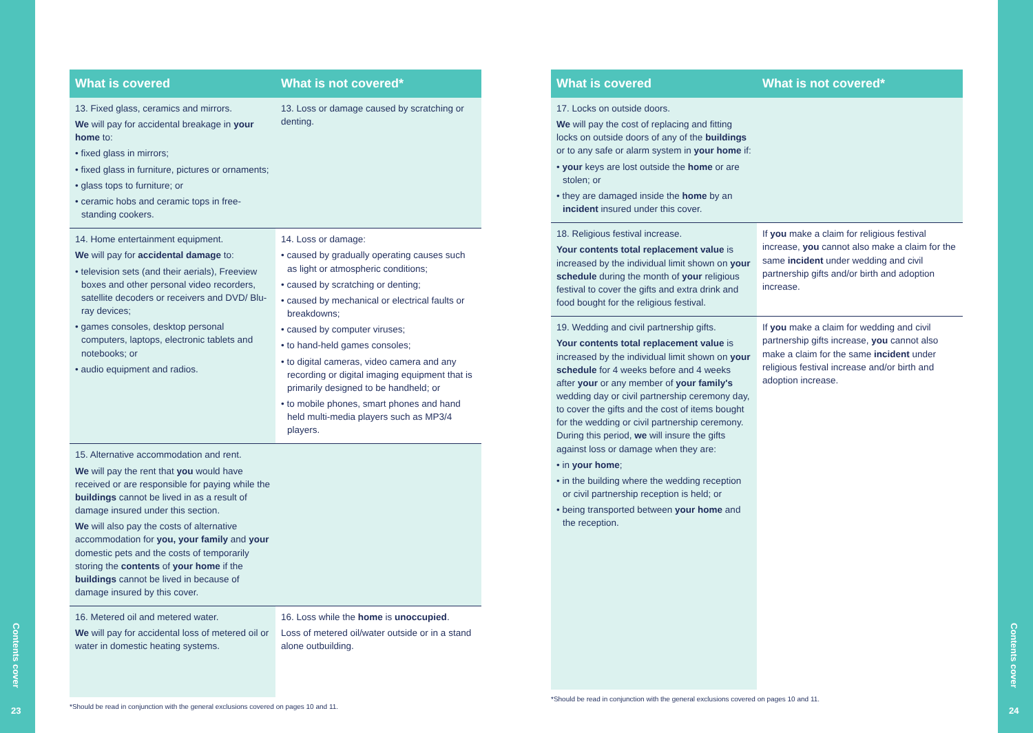Contents cover
23
| What is covered | What is not covered* |
| --- | --- |
| 13. Fixed glass, ceramics and mirrors. We will pay for accidental breakage in your home to: • fixed glass in mirrors; • fixed glass in furniture, pictures or ornaments; • glass tops to furniture; or • ceramic hobs and ceramic tops in free-standing cookers. | 13. Loss or damage caused by scratching or denting. |
| 14. Home entertainment equipment. We will pay for accidental damage to: • television sets (and their aerials), Freeview boxes and other personal video recorders, satellite decoders or receivers and DVD/ Blu-ray devices; • games consoles, desktop personal computers, laptops, electronic tablets and notebooks; or • audio equipment and radios. | 14. Loss or damage: • caused by gradually operating causes such as light or atmospheric conditions; • caused by scratching or denting; • caused by mechanical or electrical faults or breakdowns; • caused by computer viruses; • to hand-held games consoles; • to digital cameras, video camera and any recording or digital imaging equipment that is primarily designed to be handheld; or • to mobile phones, smart phones and hand held multi-media players such as MP3/4 players. |
| 15. Alternative accommodation and rent. We will pay the rent that you would have received or are responsible for paying while the buildings cannot be lived in as a result of damage insured under this section. We will also pay the costs of alternative accommodation for you, your family and your domestic pets and the costs of temporarily storing the contents of your home if the buildings cannot be lived in because of damage insured by this cover. | |
| 16. Metered oil and metered water. We will pay for accidental loss of metered oil or water in domestic heating systems. | 16. Loss while the home is unoccupied . Loss of metered oil/water outside or in a stand alone outbuilding. |
*Should be read in conjunction with the general exclusions covered on pages 10 and 11.
| What is covered | What is not covered* |
| --- | --- |
| 17. Locks on outside doors. We will pay the cost of replacing and fitting locks on outside doors of any of the buildings or to any safe or alarm system in your home if: • your keys are lost outside the home or are stolen; or • they are damaged inside the home by an incident insured under this cover. | |
| 18. Religious festival increase. Your contents total replacement value is increased by the individual limit shown on your schedule during the month of your religious festival to cover the gifts and extra drink and food bought for the religious festival. | If you make a claim for religious festival increase, you cannot also make a claim for the same incident under wedding and civil partnership gifts and/or birth and adoption increase. |
| 19. Wedding and civil partnership gifts. Your contents total replacement value is increased by the individual limit shown on your schedule for 4 weeks before and 4 weeks after your or any member of your family's wedding day or civil partnership ceremony day, to cover the gifts and the cost of items bought for the wedding or civil partnership ceremony. During this period, we will insure the gifts against loss or damage when they are: • in your home ; • in the building where the wedding reception or civil partnership reception is held; or • being transported between your home and the reception. | If you make a claim for wedding and civil partnership gifts increase, you cannot also make a claim for the same incident under religious festival increase and/or birth and adoption increase. |
*Should be read in conjunction with the general exclusions covered on pages 10 and 11.
Contents cover
24